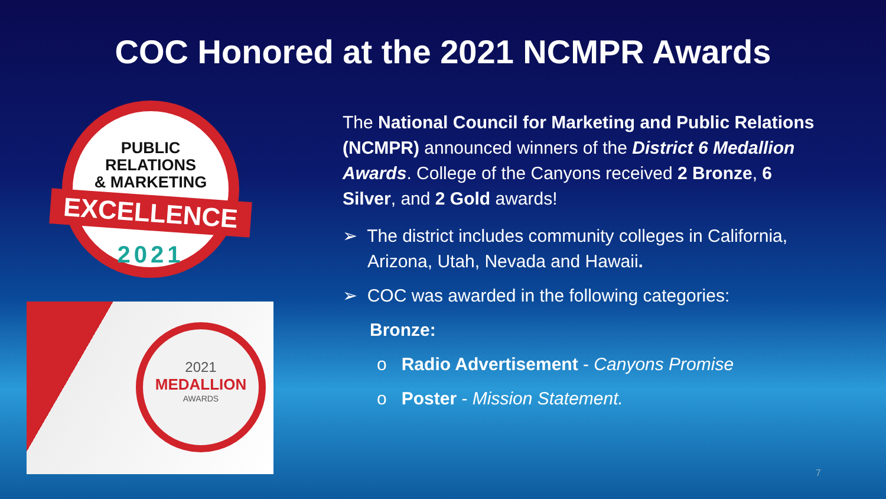COC Honored at the 2021 NCMPR Awards
PUBLIC
RELATIONS
& MARKETING
EXCELLENCE
2021
2021
MEDALLION
AWARDS
The National Council for Marketing and Public Relations (NCMPR) announced winners of the District 6 Medallion Awards. College of the Canyons received 2 Bronze, 6 Silver, and 2 Gold awards!
➢ The district includes community colleges in California, Arizona, Utah, Nevada and Hawaii.
➢ COC was awarded in the following categories:
Bronze:
o Radio Advertisement - Canyons Promise
o Poster - Mission Statement.
7